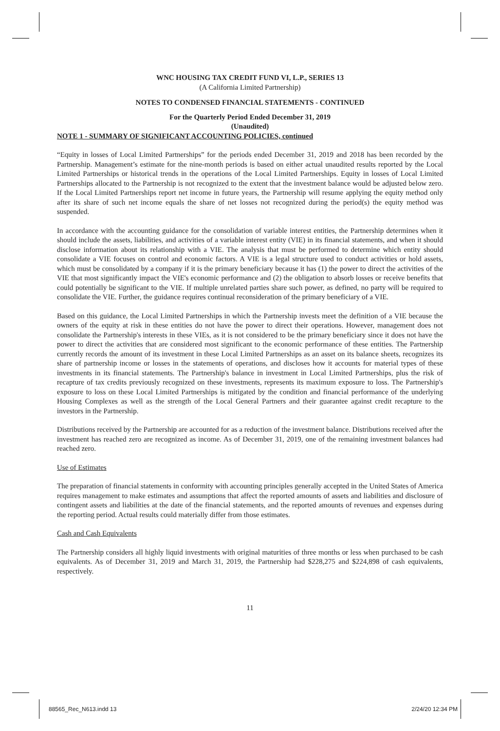WNC HOUSING TAX CREDIT FUND VI, L.P., SERIES 13
(A California Limited Partnership)
NOTES TO CONDENSED FINANCIAL STATEMENTS - CONTINUED
For the Quarterly Period Ended December 31, 2019
(Unaudited)
NOTE 1 - SUMMARY OF SIGNIFICANT ACCOUNTING POLICIES, continued
“Equity in losses of Local Limited Partnerships” for the periods ended December 31, 2019 and 2018 has been recorded by the Partnership. Management’s estimate for the nine-month periods is based on either actual unaudited results reported by the Local Limited Partnerships or historical trends in the operations of the Local Limited Partnerships. Equity in losses of Local Limited Partnerships allocated to the Partnership is not recognized to the extent that the investment balance would be adjusted below zero. If the Local Limited Partnerships report net income in future years, the Partnership will resume applying the equity method only after its share of such net income equals the share of net losses not recognized during the period(s) the equity method was suspended.
In accordance with the accounting guidance for the consolidation of variable interest entities, the Partnership determines when it should include the assets, liabilities, and activities of a variable interest entity (VIE) in its financial statements, and when it should disclose information about its relationship with a VIE. The analysis that must be performed to determine which entity should consolidate a VIE focuses on control and economic factors. A VIE is a legal structure used to conduct activities or hold assets, which must be consolidated by a company if it is the primary beneficiary because it has (1) the power to direct the activities of the VIE that most significantly impact the VIE's economic performance and (2) the obligation to absorb losses or receive benefits that could potentially be significant to the VIE. If multiple unrelated parties share such power, as defined, no party will be required to consolidate the VIE. Further, the guidance requires continual reconsideration of the primary beneficiary of a VIE.
Based on this guidance, the Local Limited Partnerships in which the Partnership invests meet the definition of a VIE because the owners of the equity at risk in these entities do not have the power to direct their operations. However, management does not consolidate the Partnership's interests in these VIEs, as it is not considered to be the primary beneficiary since it does not have the power to direct the activities that are considered most significant to the economic performance of these entities. The Partnership currently records the amount of its investment in these Local Limited Partnerships as an asset on its balance sheets, recognizes its share of partnership income or losses in the statements of operations, and discloses how it accounts for material types of these investments in its financial statements. The Partnership's balance in investment in Local Limited Partnerships, plus the risk of recapture of tax credits previously recognized on these investments, represents its maximum exposure to loss. The Partnership's exposure to loss on these Local Limited Partnerships is mitigated by the condition and financial performance of the underlying Housing Complexes as well as the strength of the Local General Partners and their guarantee against credit recapture to the investors in the Partnership.
Distributions received by the Partnership are accounted for as a reduction of the investment balance. Distributions received after the investment has reached zero are recognized as income. As of December 31, 2019, one of the remaining investment balances had reached zero.
Use of Estimates
The preparation of financial statements in conformity with accounting principles generally accepted in the United States of America requires management to make estimates and assumptions that affect the reported amounts of assets and liabilities and disclosure of contingent assets and liabilities at the date of the financial statements, and the reported amounts of revenues and expenses during the reporting period. Actual results could materially differ from those estimates.
Cash and Cash Equivalents
The Partnership considers all highly liquid investments with original maturities of three months or less when purchased to be cash equivalents. As of December 31, 2019 and March 31, 2019, the Partnership had $228,275 and $224,898 of cash equivalents, respectively.
11
88565_Rec_N613.indd 13 2/24/20 12:34 PM